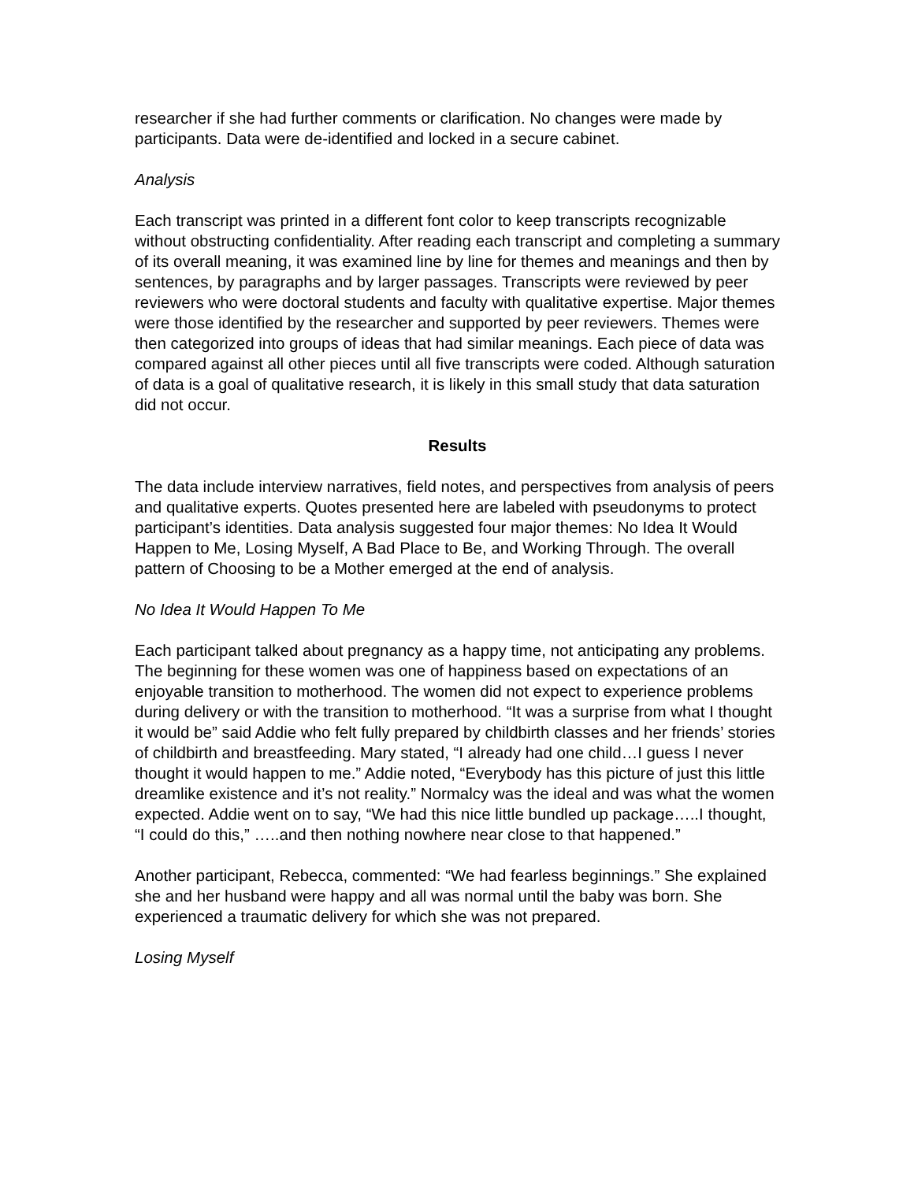researcher if she had further comments or clarification. No changes were made by participants. Data were de-identified and locked in a secure cabinet.
Analysis
Each transcript was printed in a different font color to keep transcripts recognizable without obstructing confidentiality. After reading each transcript and completing a summary of its overall meaning, it was examined line by line for themes and meanings and then by sentences, by paragraphs and by larger passages. Transcripts were reviewed by peer reviewers who were doctoral students and faculty with qualitative expertise. Major themes were those identified by the researcher and supported by peer reviewers. Themes were then categorized into groups of ideas that had similar meanings. Each piece of data was compared against all other pieces until all five transcripts were coded. Although saturation of data is a goal of qualitative research, it is likely in this small study that data saturation did not occur.
Results
The data include interview narratives, field notes, and perspectives from analysis of peers and qualitative experts. Quotes presented here are labeled with pseudonyms to protect participant’s identities. Data analysis suggested four major themes: No Idea It Would Happen to Me, Losing Myself, A Bad Place to Be, and Working Through. The overall pattern of Choosing to be a Mother emerged at the end of analysis.
No Idea It Would Happen To Me
Each participant talked about pregnancy as a happy time, not anticipating any problems. The beginning for these women was one of happiness based on expectations of an enjoyable transition to motherhood. The women did not expect to experience problems during delivery or with the transition to motherhood. “It was a surprise from what I thought it would be” said Addie who felt fully prepared by childbirth classes and her friends’ stories of childbirth and breastfeeding. Mary stated, “I already had one child…I guess I never thought it would happen to me.” Addie noted, “Everybody has this picture of just this little dreamlike existence and it’s not reality.” Normalcy was the ideal and was what the women expected. Addie went on to say, “We had this nice little bundled up package…..I thought, “I could do this,” …..and then nothing nowhere near close to that happened.”
Another participant, Rebecca, commented: “We had fearless beginnings.” She explained she and her husband were happy and all was normal until the baby was born. She experienced a traumatic delivery for which she was not prepared.
Losing Myself